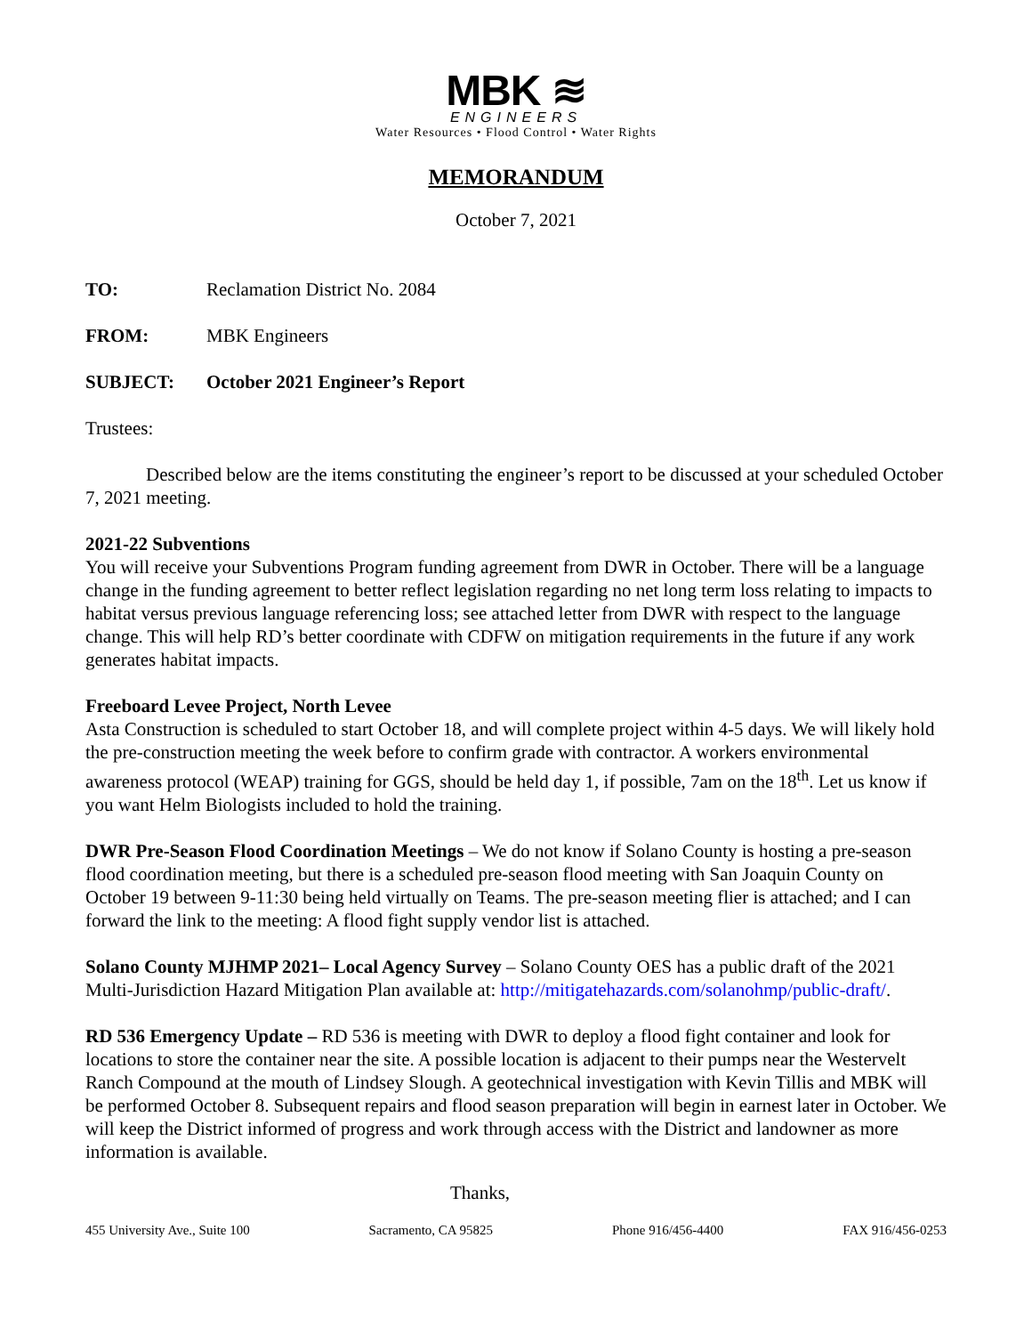MBK ≋
ENGINEERS
Water Resources • Flood Control • Water Rights
MEMORANDUM
October 7, 2021
TO: Reclamation District No. 2084
FROM: MBK Engineers
SUBJECT: October 2021 Engineer’s Report
Trustees:
Described below are the items constituting the engineer’s report to be discussed at your scheduled October 7, 2021 meeting.
2021-22 Subventions
You will receive your Subventions Program funding agreement from DWR in October. There will be a language change in the funding agreement to better reflect legislation regarding no net long term loss relating to impacts to habitat versus previous language referencing loss; see attached letter from DWR with respect to the language change. This will help RD’s better coordinate with CDFW on mitigation requirements in the future if any work generates habitat impacts.
Freeboard Levee Project, North Levee
Asta Construction is scheduled to start October 18, and will complete project within 4-5 days. We will likely hold the pre-construction meeting the week before to confirm grade with contractor. A workers environmental awareness protocol (WEAP) training for GGS, should be held day 1, if possible, 7am on the 18<sup>th</sup>. Let us know if you want Helm Biologists included to hold the training.
DWR Pre-Season Flood Coordination Meetings – We do not know if Solano County is hosting a pre-season flood coordination meeting, but there is a scheduled pre-season flood meeting with San Joaquin County on October 19 between 9-11:30 being held virtually on Teams. The pre-season meeting flier is attached; and I can forward the link to the meeting: A flood fight supply vendor list is attached.
Solano County MJHMP 2021– Local Agency Survey – Solano County OES has a public draft of the 2021 Multi-Jurisdiction Hazard Mitigation Plan available at: http://mitigatehazards.com/solanohmp/public-draft/.
RD 536 Emergency Update – RD 536 is meeting with DWR to deploy a flood fight container and look for locations to store the container near the site. A possible location is adjacent to their pumps near the Westervelt Ranch Compound at the mouth of Lindsey Slough. A geotechnical investigation with Kevin Tillis and MBK will be performed October 8. Subsequent repairs and flood season preparation will begin in earnest later in October. We will keep the District informed of progress and work through access with the District and landowner as more information is available.
Thanks,
455 University Ave., Suite 100 Sacramento, CA 95825 Phone 916/456-4400 FAX 916/456-0253